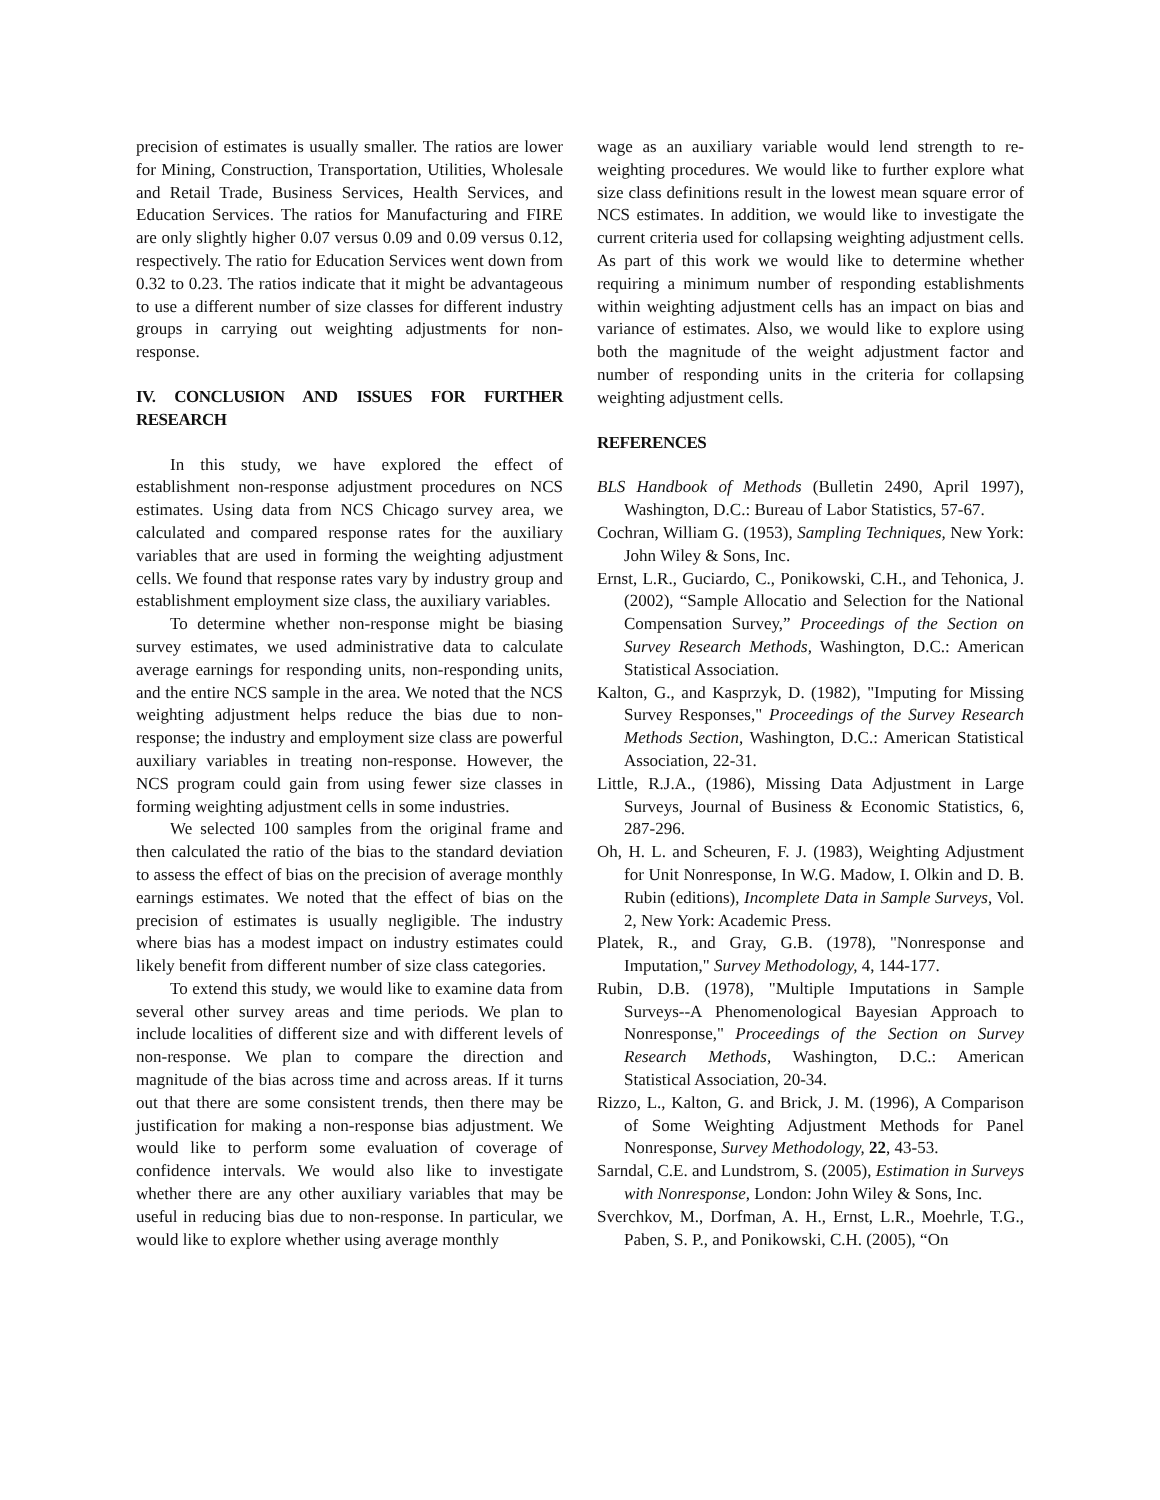precision of estimates is usually smaller. The ratios are lower for Mining, Construction, Transportation, Utilities, Wholesale and Retail Trade, Business Services, Health Services, and Education Services. The ratios for Manufacturing and FIRE are only slightly higher 0.07 versus 0.09 and 0.09 versus 0.12, respectively. The ratio for Education Services went down from 0.32 to 0.23. The ratios indicate that it might be advantageous to use a different number of size classes for different industry groups in carrying out weighting adjustments for non-response.
IV. CONCLUSION AND ISSUES FOR FURTHER RESEARCH
In this study, we have explored the effect of establishment non-response adjustment procedures on NCS estimates. Using data from NCS Chicago survey area, we calculated and compared response rates for the auxiliary variables that are used in forming the weighting adjustment cells. We found that response rates vary by industry group and establishment employment size class, the auxiliary variables.
To determine whether non-response might be biasing survey estimates, we used administrative data to calculate average earnings for responding units, non-responding units, and the entire NCS sample in the area. We noted that the NCS weighting adjustment helps reduce the bias due to non-response; the industry and employment size class are powerful auxiliary variables in treating non-response. However, the NCS program could gain from using fewer size classes in forming weighting adjustment cells in some industries.
We selected 100 samples from the original frame and then calculated the ratio of the bias to the standard deviation to assess the effect of bias on the precision of average monthly earnings estimates. We noted that the effect of bias on the precision of estimates is usually negligible. The industry where bias has a modest impact on industry estimates could likely benefit from different number of size class categories.
To extend this study, we would like to examine data from several other survey areas and time periods. We plan to include localities of different size and with different levels of non-response. We plan to compare the direction and magnitude of the bias across time and across areas. If it turns out that there are some consistent trends, then there may be justification for making a non-response bias adjustment. We would like to perform some evaluation of coverage of confidence intervals. We would also like to investigate whether there are any other auxiliary variables that may be useful in reducing bias due to non-response. In particular, we would like to explore whether using average monthly
wage as an auxiliary variable would lend strength to re-weighting procedures. We would like to further explore what size class definitions result in the lowest mean square error of NCS estimates. In addition, we would like to investigate the current criteria used for collapsing weighting adjustment cells. As part of this work we would like to determine whether requiring a minimum number of responding establishments within weighting adjustment cells has an impact on bias and variance of estimates. Also, we would like to explore using both the magnitude of the weight adjustment factor and number of responding units in the criteria for collapsing weighting adjustment cells.
REFERENCES
BLS Handbook of Methods (Bulletin 2490, April 1997), Washington, D.C.: Bureau of Labor Statistics, 57-67.
Cochran, William G. (1953), Sampling Techniques, New York: John Wiley & Sons, Inc.
Ernst, L.R., Guciardo, C., Ponikowski, C.H., and Tehonica, J. (2002), “Sample Allocatio and Selection for the National Compensation Survey,” Proceedings of the Section on Survey Research Methods, Washington, D.C.: American Statistical Association.
Kalton, G., and Kasprzyk, D. (1982), "Imputing for Missing Survey Responses," Proceedings of the Survey Research Methods Section, Washington, D.C.: American Statistical Association, 22-31.
Little, R.J.A., (1986), Missing Data Adjustment in Large Surveys, Journal of Business & Economic Statistics, 6, 287-296.
Oh, H. L. and Scheuren, F. J. (1983), Weighting Adjustment for Unit Nonresponse, In W.G. Madow, I. Olkin and D. B. Rubin (editions), Incomplete Data in Sample Surveys, Vol. 2, New York: Academic Press.
Platek, R., and Gray, G.B. (1978), "Nonresponse and Imputation," Survey Methodology, 4, 144-177.
Rubin, D.B. (1978), "Multiple Imputations in Sample Surveys--A Phenomenological Bayesian Approach to Nonresponse," Proceedings of the Section on Survey Research Methods, Washington, D.C.: American Statistical Association, 20-34.
Rizzo, L., Kalton, G. and Brick, J. M. (1996), A Comparison of Some Weighting Adjustment Methods for Panel Nonresponse, Survey Methodology, 22, 43-53.
Sarndal, C.E. and Lundstrom, S. (2005), Estimation in Surveys with Nonresponse, London: John Wiley & Sons, Inc.
Sverchkov, M., Dorfman, A. H., Ernst, L.R., Moehrle, T.G., Paben, S. P., and Ponikowski, C.H. (2005), “On